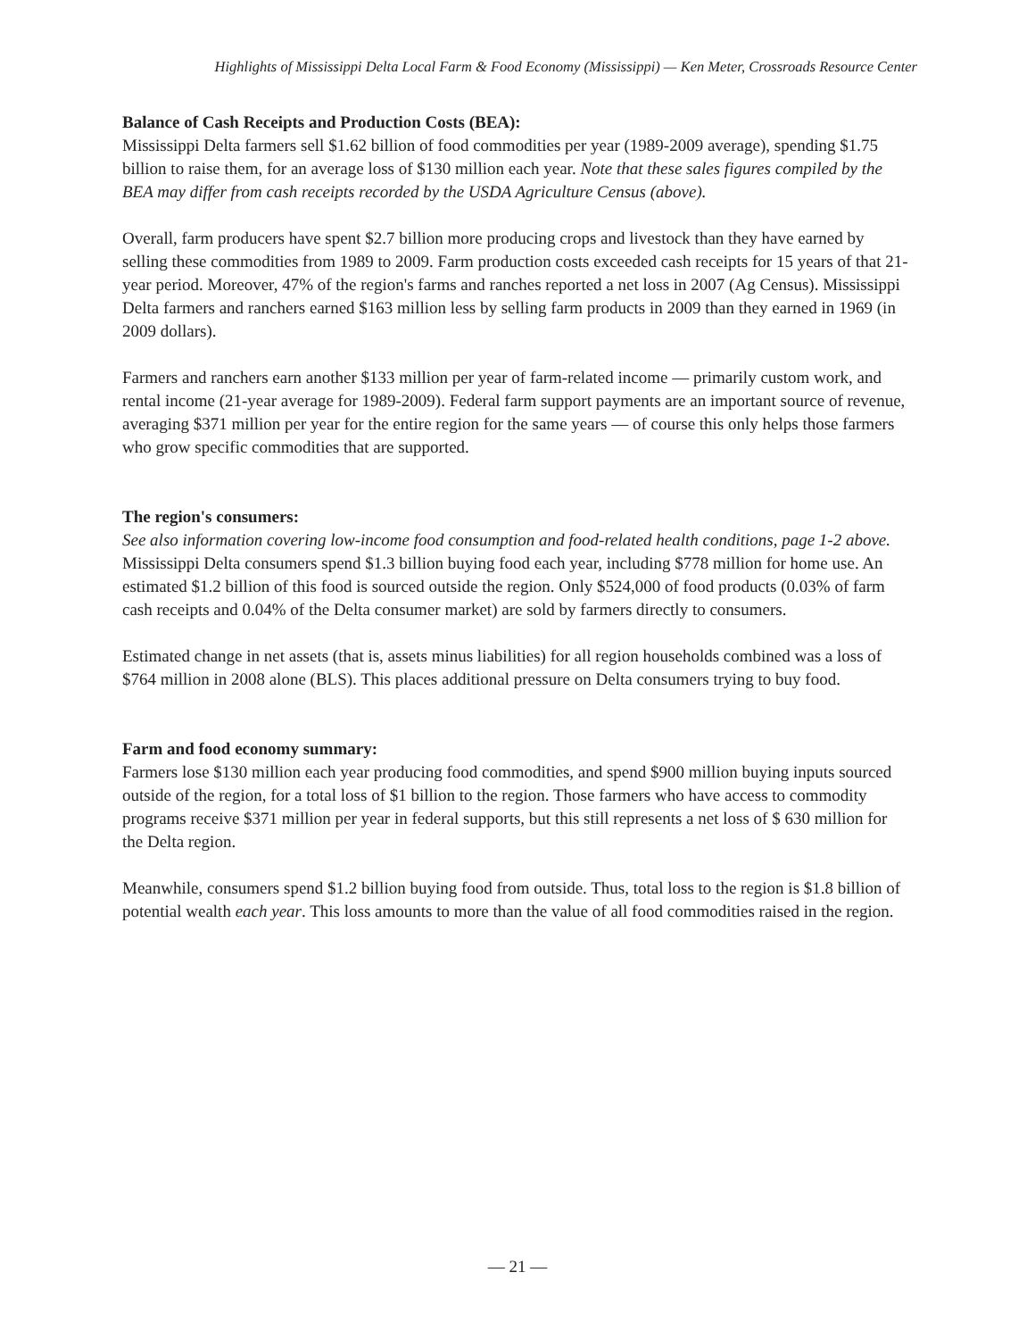Highlights of Mississippi Delta Local Farm & Food Economy (Mississippi) — Ken Meter, Crossroads Resource Center
Balance of Cash Receipts and Production Costs (BEA):
Mississippi Delta farmers sell $1.62 billion of food commodities per year (1989-2009 average), spending $1.75 billion to raise them, for an average loss of $130 million each year. Note that these sales figures compiled by the BEA may differ from cash receipts recorded by the USDA Agriculture Census (above).
Overall, farm producers have spent $2.7 billion more producing crops and livestock than they have earned by selling these commodities from 1989 to 2009. Farm production costs exceeded cash receipts for 15 years of that 21-year period. Moreover, 47% of the region's farms and ranches reported a net loss in 2007 (Ag Census). Mississippi Delta farmers and ranchers earned $163 million less by selling farm products in 2009 than they earned in 1969 (in 2009 dollars).
Farmers and ranchers earn another $133 million per year of farm-related income — primarily custom work, and rental income (21-year average for 1989-2009). Federal farm support payments are an important source of revenue, averaging $371 million per year for the entire region for the same years — of course this only helps those farmers who grow specific commodities that are supported.
The region's consumers:
See also information covering low-income food consumption and food-related health conditions, page 1-2 above.
Mississippi Delta consumers spend $1.3 billion buying food each year, including $778 million for home use. An estimated $1.2 billion of this food is sourced outside the region. Only $524,000 of food products (0.03% of farm cash receipts and 0.04% of the Delta consumer market) are sold by farmers directly to consumers.
Estimated change in net assets (that is, assets minus liabilities) for all region households combined was a loss of $764 million in 2008 alone (BLS). This places additional pressure on Delta consumers trying to buy food.
Farm and food economy summary:
Farmers lose $130 million each year producing food commodities, and spend $900 million buying inputs sourced outside of the region, for a total loss of $1 billion to the region. Those farmers who have access to commodity programs receive $371 million per year in federal supports, but this still represents a net loss of $ 630 million for the Delta region.
Meanwhile, consumers spend $1.2 billion buying food from outside. Thus, total loss to the region is $1.8 billion of potential wealth each year. This loss amounts to more than the value of all food commodities raised in the region.
— 21 —